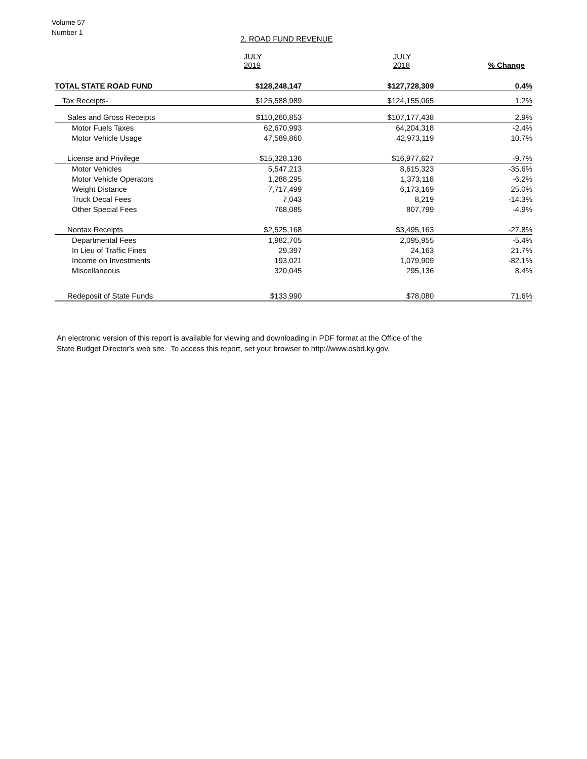Volume 57
Number 1
2. ROAD FUND REVENUE
| | JULY 2019 | JULY 2018 | % Change |
| --- | --- | --- | --- |
| TOTAL STATE ROAD FUND | $128,248,147 | $127,728,309 | 0.4% |
| Tax Receipts- | $125,588,989 | $124,155,065 | 1.2% |
| Sales and Gross Receipts | $110,260,853 | $107,177,438 | 2.9% |
| Motor Fuels Taxes | 62,670,993 | 64,204,318 | -2.4% |
| Motor Vehicle Usage | 47,589,860 | 42,973,119 | 10.7% |
| License and Privilege | $15,328,136 | $16,977,627 | -9.7% |
| Motor Vehicles | 5,547,213 | 8,615,323 | -35.6% |
| Motor Vehicle Operators | 1,288,295 | 1,373,118 | -6.2% |
| Weight Distance | 7,717,499 | 6,173,169 | 25.0% |
| Truck Decal Fees | 7,043 | 8,219 | -14.3% |
| Other Special Fees | 768,085 | 807,799 | -4.9% |
| Nontax Receipts | $2,525,168 | $3,495,163 | -27.8% |
| Departmental Fees | 1,982,705 | 2,095,955 | -5.4% |
| In Lieu of Traffic Fines | 29,397 | 24,163 | 21.7% |
| Income on Investments | 193,021 | 1,079,909 | -82.1% |
| Miscellaneous | 320,045 | 295,136 | 8.4% |
| Redeposit of State Funds | $133,990 | $78,080 | 71.6% |
An electronic version of this report is available for viewing and downloading in PDF format at the Office of the
State Budget Director's web site. To access this report, set your browser to http://www.osbd.ky.gov.